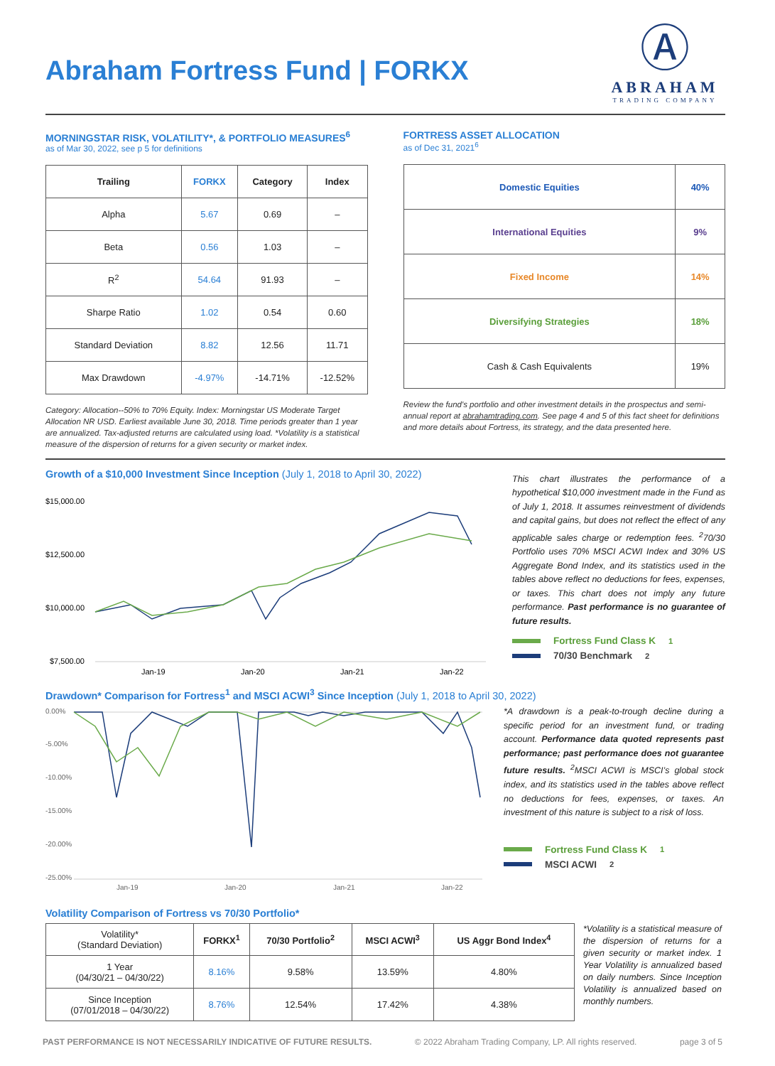Abraham Fortress Fund | FORKX
Ⓐ
ABRAHAM
TRADING COMPANY
MORNINGSTAR RISK, VOLATILITY*, & PORTFOLIO MEASURES<sup>6</sup>
as of Mar 30, 2022, see p 5 for definitions
| Trailing | FORKX | Category | Index |
| --- | --- | --- | --- |
| Alpha | 5.67 | 0.69 | – |
| Beta | 0.56 | 1.03 | – |
| R<sup>2</sup> | 54.64 | 91.93 | – |
| Sharpe Ratio | 1.02 | 0.54 | 0.60 |
| Standard Deviation | 8.82 | 12.56 | 11.71 |
| Max Drawdown | -4.97% | -14.71% | -12.52% |
Category: Allocation--50% to 70% Equity. Index: Morningstar US Moderate Target Allocation NR USD. Earliest available June 30, 2018. Time periods greater than 1 year are annualized. Tax-adjusted returns are calculated using load. *Volatility is a statistical measure of the dispersion of returns for a given security or market index.
FORTRESS ASSET ALLOCATION
as of Dec 31, 2021<sup>6</sup>
| Domestic Equities | 40% |
| International Equities | 9% |
| Fixed Income | 14% |
| Diversifying Strategies | 18% |
| Cash & Cash Equivalents | 19% |
Review the fund's portfolio and other investment details in the prospectus and semi-annual report at abrahamtrading.com. See page 4 and 5 of this fact sheet for definitions and more details about Fortress, its strategy, and the data presented here.
Growth of a $10,000 Investment Since Inception (July 1, 2018 to April 30, 2022)
$15,000.00
$12,500.00
$10,000.00
$7,500.00
Jan-19
Jan-20
Jan-21
Jan-22
This chart illustrates the performance of a hypothetical $10,000 investment made in the Fund as of July 1, 2018. It assumes reinvestment of dividends and capital gains, but does not reflect the effect of any applicable sales charge or redemption fees. <sup>2</sup>70/30 Portfolio uses 70% MSCI ACWI Index and 30% US Aggregate Bond Index, and its statistics used in the tables above reflect no deductions for fees, expenses, or taxes. This chart does not imply any future performance. Past performance is no guarantee of future results.
Fortress Fund Class K<sup>1</sup>
70/30 Benchmark<sup>2</sup>
Drawdown* Comparison for Fortress<sup>1</sup> and MSCI ACWI<sup>3</sup> Since Inception (July 1, 2018 to April 30, 2022)
0.00%
-5.00%
-10.00%
-15.00%
-20.00%
-25.00%
Jan-19
Jan-20
Jan-21
Jan-22
*A drawdown is a peak-to-trough decline during a specific period for an investment fund, or trading account. Performance data quoted represents past performance; past performance does not guarantee future results. <sup>2</sup>MSCI ACWI is MSCI’s global stock index, and its statistics used in the tables above reflect no deductions for fees, expenses, or taxes. An investment of this nature is subject to a risk of loss.
Fortress Fund Class K<sup>1</sup>
MSCI ACWI<sup>2</sup>
Volatility Comparison of Fortress vs 70/30 Portfolio*
| Volatility* (Standard Deviation) | FORKX<sup>1</sup> | 70/30 Portfolio<sup>2</sup> | MSCI ACWI<sup>3</sup> | US Aggr Bond Index<sup>4</sup> |
| --- | --- | --- | --- | --- |
| 1 Year (04/30/21 – 04/30/22) | 8.16% | 9.58% | 13.59% | 4.80% |
| Since Inception (07/01/2018 – 04/30/22) | 8.76% | 12.54% | 17.42% | 4.38% |
*Volatility is a statistical measure of the dispersion of returns for a given security or market index. 1 Year Volatility is annualized based on daily numbers. Since Inception Volatility is annualized based on monthly numbers.
PAST PERFORMANCE IS NOT NECESSARILY INDICATIVE OF FUTURE RESULTS. © 2022 Abraham Trading Company, LP. All rights reserved. page 3 of 5